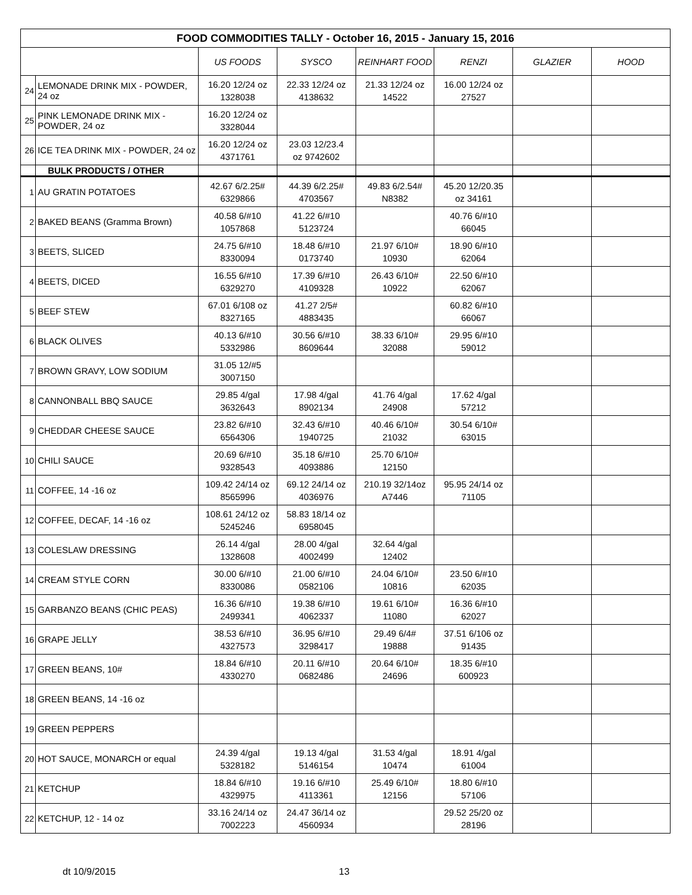| FOOD COMMODITIES TALLY - October 16, 2015 - January 15, 2016 | | | | | | | |
| | | US FOODS | SYSCO | REINHART FOOD | RENZI | GLAZIER | HOOD |
| 24 | LEMONADE DRINK MIX - POWDER, 24 oz | 16.20 12/24 oz 1328038 | 22.33 12/24 oz 4138632 | 21.33 12/24 oz 14522 | 16.00 12/24 oz 27527 | | |
| 25 | PINK LEMONADE DRINK MIX - POWDER, 24 oz | 16.20 12/24 oz 3328044 | | | | | |
| 26 | ICE TEA DRINK MIX - POWDER, 24 oz | 16.20 12/24 oz 4371761 | 23.03 12/23.4 oz 9742602 | | | | |
| | BULK PRODUCTS / OTHER | | | | | | |
| 1 | AU GRATIN POTATOES | 42.67 6/2.25# 6329866 | 44.39 6/2.25# 4703567 | 49.83 6/2.54# N8382 | 45.20 12/20.35 oz 34161 | | |
| 2 | BAKED BEANS (Gramma Brown) | 40.58 6/#10 1057868 | 41.22 6/#10 5123724 | | 40.76 6/#10 66045 | | |
| 3 | BEETS, SLICED | 24.75 6/#10 8330094 | 18.48 6/#10 0173740 | 21.97 6/10# 10930 | 18.90 6/#10 62064 | | |
| 4 | BEETS, DICED | 16.55 6/#10 6329270 | 17.39 6/#10 4109328 | 26.43 6/10# 10922 | 22.50 6/#10 62067 | | |
| 5 | BEEF STEW | 67.01 6/108 oz 8327165 | 41.27 2/5# 4883435 | | 60.82 6/#10 66067 | | |
| 6 | BLACK OLIVES | 40.13 6/#10 5332986 | 30.56 6/#10 8609644 | 38.33 6/10# 32088 | 29.95 6/#10 59012 | | |
| 7 | BROWN GRAVY, LOW SODIUM | 31.05 12/#5 3007150 | | | | | |
| 8 | CANNONBALL BBQ SAUCE | 29.85 4/gal 3632643 | 17.98 4/gal 8902134 | 41.76 4/gal 24908 | 17.62 4/gal 57212 | | |
| 9 | CHEDDAR CHEESE SAUCE | 23.82 6/#10 6564306 | 32.43 6/#10 1940725 | 40.46 6/10# 21032 | 30.54 6/10# 63015 | | |
| 10 | CHILI SAUCE | 20.69 6/#10 9328543 | 35.18 6/#10 4093886 | 25.70 6/10# 12150 | | | |
| 11 | COFFEE, 14 -16 oz | 109.42 24/14 oz 8565996 | 69.12 24/14 oz 4036976 | 210.19 32/14oz A7446 | 95.95 24/14 oz 71105 | | |
| 12 | COFFEE, DECAF, 14 -16 oz | 108.61 24/12 oz 5245246 | 58.83 18/14 oz 6958045 | | | | |
| 13 | COLESLAW DRESSING | 26.14 4/gal 1328608 | 28.00 4/gal 4002499 | 32.64 4/gal 12402 | | | |
| 14 | CREAM STYLE CORN | 30.00 6/#10 8330086 | 21.00 6/#10 0582106 | 24.04 6/10# 10816 | 23.50 6/#10 62035 | | |
| 15 | GARBANZO BEANS (CHIC PEAS) | 16.36 6/#10 2499341 | 19.38 6/#10 4062337 | 19.61 6/10# 11080 | 16.36 6/#10 62027 | | |
| 16 | GRAPE JELLY | 38.53 6/#10 4327573 | 36.95 6/#10 3298417 | 29.49 6/4# 19888 | 37.51 6/106 oz 91435 | | |
| 17 | GREEN BEANS, 10# | 18.84 6/#10 4330270 | 20.11 6/#10 0682486 | 20.64 6/10# 24696 | 18.35 6/#10 600923 | | |
| 18 | GREEN BEANS, 14 -16 oz | | | | | | |
| 19 | GREEN PEPPERS | | | | | | |
| 20 | HOT SAUCE, MONARCH or equal | 24.39 4/gal 5328182 | 19.13 4/gal 5146154 | 31.53 4/gal 10474 | 18.91 4/gal 61004 | | |
| 21 | KETCHUP | 18.84 6/#10 4329975 | 19.16 6/#10 4113361 | 25.49 6/10# 12156 | 18.80 6/#10 57106 | | |
| 22 | KETCHUP, 12 - 14 oz | 33.16 24/14 oz 7002223 | 24.47 36/14 oz 4560934 | | 29.52 25/20 oz 28196 | | |
dt 10/9/2015 13